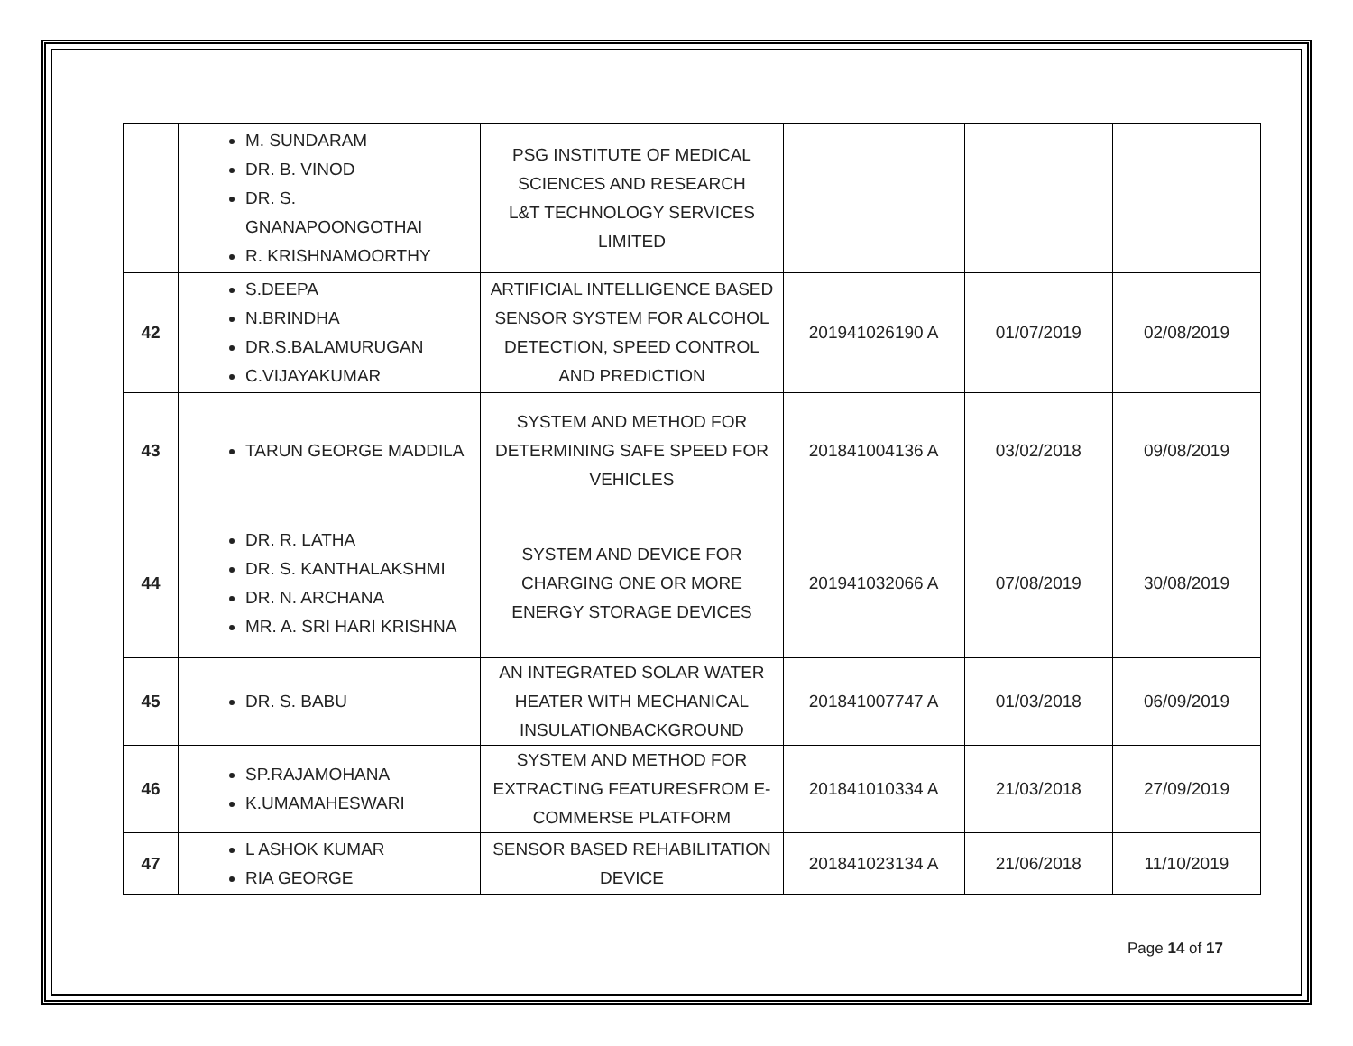| | M. SUNDARAM DR. B. VINOD DR. S. GNANAPOONGOTHAI R. KRISHNAMOORTHY | PSG INSTITUTE OF MEDICAL SCIENCES AND RESEARCH L&T TECHNOLOGY SERVICES LIMITED | | | |
| 42 | S.DEEPA N.BRINDHA DR.S.BALAMURUGAN C.VIJAYAKUMAR | ARTIFICIAL INTELLIGENCE BASED SENSOR SYSTEM FOR ALCOHOL DETECTION, SPEED CONTROL AND PREDICTION | 201941026190 A | 01/07/2019 | 02/08/2019 |
| 43 | TARUN GEORGE MADDILA | SYSTEM AND METHOD FOR DETERMINING SAFE SPEED FOR VEHICLES | 201841004136 A | 03/02/2018 | 09/08/2019 |
| 44 | DR. R. LATHA DR. S. KANTHALAKSHMI DR. N. ARCHANA MR. A. SRI HARI KRISHNA | SYSTEM AND DEVICE FOR CHARGING ONE OR MORE ENERGY STORAGE DEVICES | 201941032066 A | 07/08/2019 | 30/08/2019 |
| 45 | DR. S. BABU | AN INTEGRATED SOLAR WATER HEATER WITH MECHANICAL INSULATIONBACKGROUND | 201841007747 A | 01/03/2018 | 06/09/2019 |
| 46 | SP.RAJAMOHANA K.UMAMAHESWARI | SYSTEM AND METHOD FOR EXTRACTING FEATURESFROM E-COMMERSE PLATFORM | 201841010334 A | 21/03/2018 | 27/09/2019 |
| 47 | L ASHOK KUMAR RIA GEORGE | SENSOR BASED REHABILITATION DEVICE | 201841023134 A | 21/06/2018 | 11/10/2019 |
Page 14 of 17